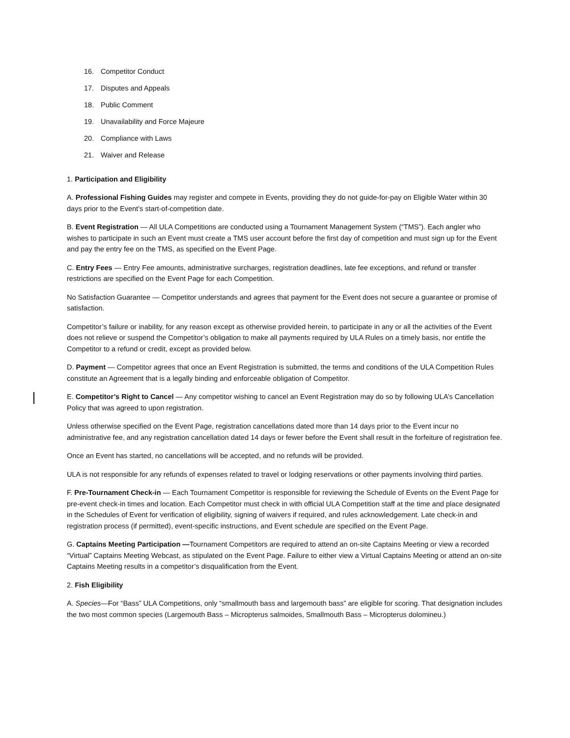16. Competitor Conduct
17. Disputes and Appeals
18. Public Comment
19. Unavailability and Force Majeure
20. Compliance with Laws
21. Waiver and Release
1. Participation and Eligibility
A. Professional Fishing Guides may register and compete in Events, providing they do not guide-for-pay on Eligible Water within 30 days prior to the Event’s start-of-competition date.
B. Event Registration — All ULA Competitions are conducted using a Tournament Management System (“TMS”). Each angler who wishes to participate in such an Event must create a TMS user account before the first day of competition and must sign up for the Event and pay the entry fee on the TMS, as specified on the Event Page.
C. Entry Fees — Entry Fee amounts, administrative surcharges, registration deadlines, late fee exceptions, and refund or transfer restrictions are specified on the Event Page for each Competition.
No Satisfaction Guarantee — Competitor understands and agrees that payment for the Event does not secure a guarantee or promise of satisfaction.
Competitor’s failure or inability, for any reason except as otherwise provided herein, to participate in any or all the activities of the Event does not relieve or suspend the Competitor’s obligation to make all payments required by ULA Rules on a timely basis, nor entitle the Competitor to a refund or credit, except as provided below.
D. Payment — Competitor agrees that once an Event Registration is submitted, the terms and conditions of the ULA Competition Rules constitute an Agreement that is a legally binding and enforceable obligation of Competitor.
E. Competitor’s Right to Cancel — Any competitor wishing to cancel an Event Registration may do so by following ULA’s Cancellation Policy that was agreed to upon registration.
Unless otherwise specified on the Event Page, registration cancellations dated more than 14 days prior to the Event incur no administrative fee, and any registration cancellation dated 14 days or fewer before the Event shall result in the forfeiture of registration fee.
Once an Event has started, no cancellations will be accepted, and no refunds will be provided.
ULA is not responsible for any refunds of expenses related to travel or lodging reservations or other payments involving third parties.
F. Pre-Tournament Check-in — Each Tournament Competitor is responsible for reviewing the Schedule of Events on the Event Page for pre-event check-in times and location. Each Competitor must check in with official ULA Competition staff at the time and place designated in the Schedules of Event for verification of eligibility, signing of waivers if required, and rules acknowledgement. Late check-in and registration process (if permitted), event-specific instructions, and Event schedule are specified on the Event Page.
G. Captains Meeting Participation —Tournament Competitors are required to attend an on-site Captains Meeting or view a recorded “Virtual” Captains Meeting Webcast, as stipulated on the Event Page. Failure to either view a Virtual Captains Meeting or attend an on-site Captains Meeting results in a competitor’s disqualification from the Event.
2. Fish Eligibility
A. Species—For “Bass” ULA Competitions, only “smallmouth bass and largemouth bass” are eligible for scoring. That designation includes the two most common species (Largemouth Bass – Micropterus salmoides, Smallmouth Bass – Micropterus dolomineu.)